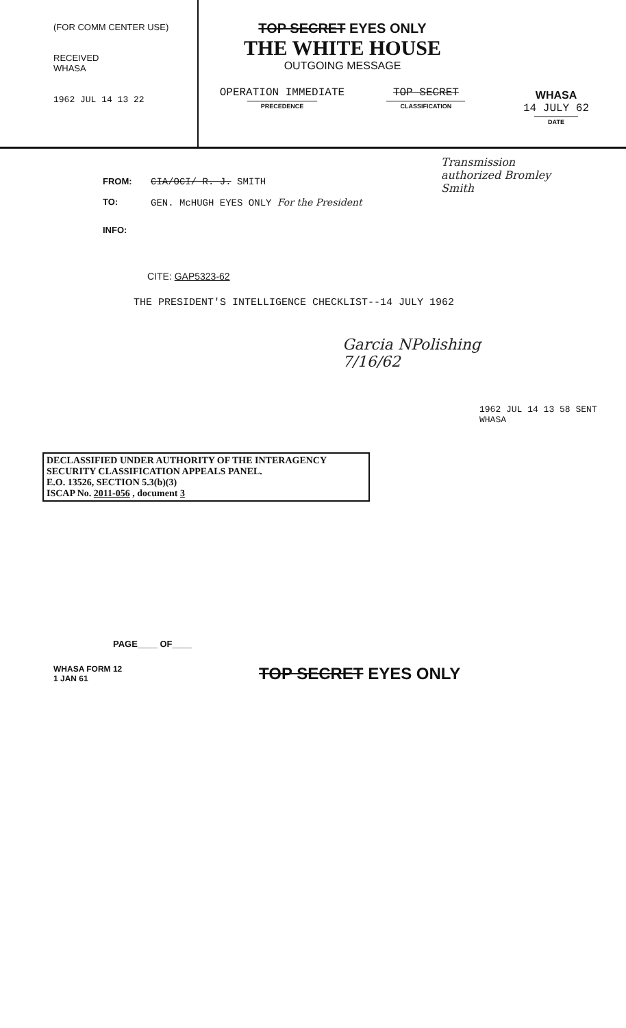(FOR COMM CENTER USE)
RECEIVED
WHASA
1962 JUL 14 13 22
TOP SECRET EYES ONLY
THE WHITE HOUSE
OUTGOING MESSAGE
OPERATION IMMEDIATE
PRECEDENCE
TOP SECRET
CLASSIFICATION
WHASA
14 JULY 62
DATE
Transmission authorized Bromley Smith
FROM: CIA/OCI/ R. J. SMITH
TO: GEN. McHUGH EYES ONLY For the President
INFO:
CITE: GAP5323-62
THE PRESIDENT'S INTELLIGENCE CHECKLIST--14 JULY 1962
Garcia NPolishing
7/16/62
1962 JUL 14 13 58 SENT WHASA
DECLASSIFIED UNDER AUTHORITY OF THE INTERAGENCY
SECURITY CLASSIFICATION APPEALS PANEL.
E.O. 13526, SECTION 5.3(b)(3)
ISCAP No. 2011-056 , document 3
PAGE____ OF____
WHASA FORM 12
1 JAN 61
TOP SECRET EYES ONLY